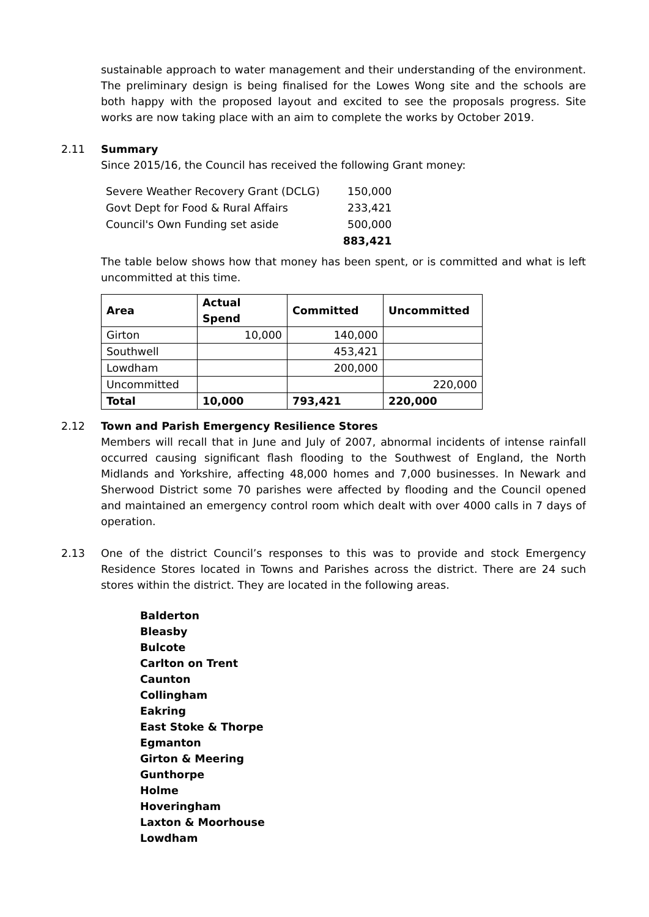sustainable approach to water management and their understanding of the environment. The preliminary design is being finalised for the Lowes Wong site and the schools are both happy with the proposed layout and excited to see the proposals progress. Site works are now taking place with an aim to complete the works by October 2019.
2.11 Summary
Since 2015/16, the Council has received the following Grant money:
| Severe Weather Recovery Grant (DCLG) | 150,000 |
| Govt Dept for Food & Rural Affairs | 233,421 |
| Council's Own Funding set aside | 500,000 |
| | 883,421 |
The table below shows how that money has been spent, or is committed and what is left uncommitted at this time.
| Area | Actual Spend | Committed | Uncommitted |
| --- | --- | --- | --- |
| Girton | 10,000 | 140,000 | |
| Southwell | | 453,421 | |
| Lowdham | | 200,000 | |
| Uncommitted | | | 220,000 |
| Total | 10,000 | 793,421 | 220,000 |
2.12 Town and Parish Emergency Resilience Stores
Members will recall that in June and July of 2007, abnormal incidents of intense rainfall occurred causing significant flash flooding to the Southwest of England, the North Midlands and Yorkshire, affecting 48,000 homes and 7,000 businesses. In Newark and Sherwood District some 70 parishes were affected by flooding and the Council opened and maintained an emergency control room which dealt with over 4000 calls in 7 days of operation.
2.13 One of the district Council’s responses to this was to provide and stock Emergency Residence Stores located in Towns and Parishes across the district. There are 24 such stores within the district. They are located in the following areas.
Balderton
Bleasby
Bulcote
Carlton on Trent
Caunton
Collingham
Eakring
East Stoke & Thorpe
Egmanton
Girton & Meering
Gunthorpe
Holme
Hoveringham
Laxton & Moorhouse
Lowdham